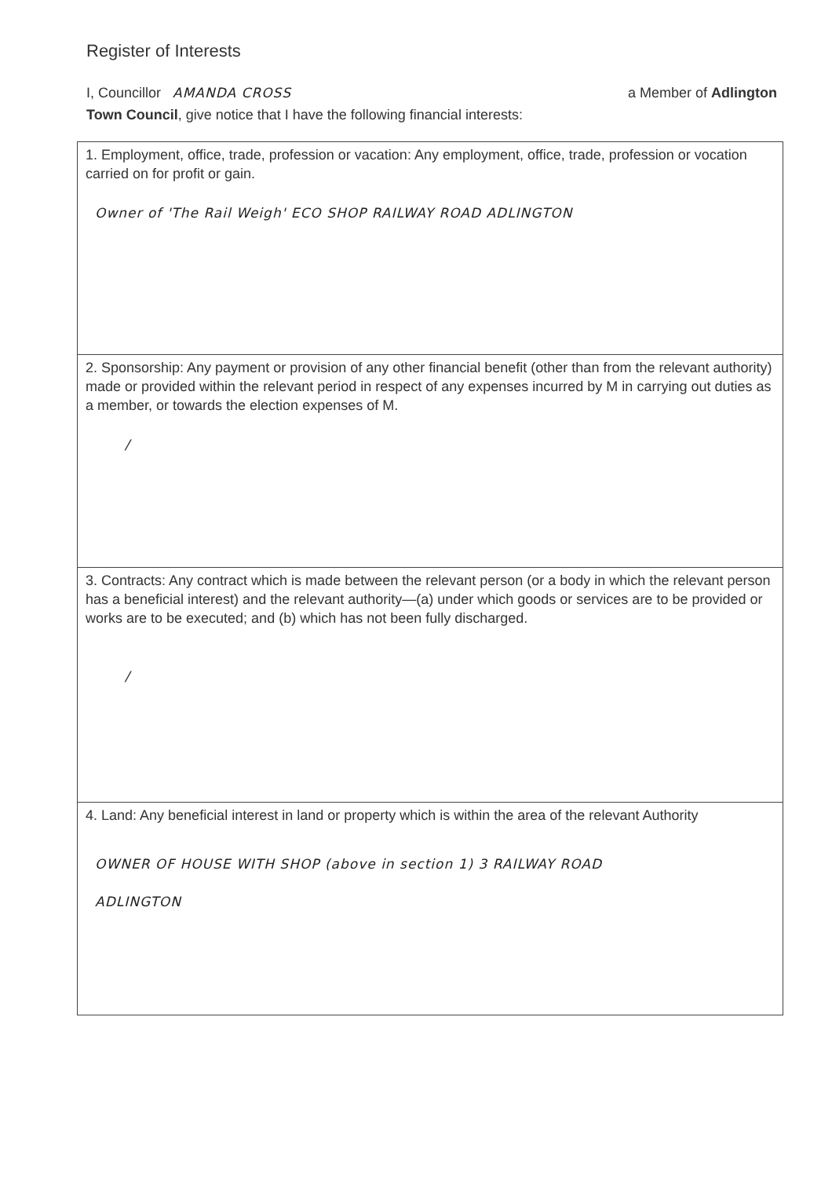Register of Interests
I, Councillor AMANDA CROSS a Member of Adlington
Town Council, give notice that I have the following financial interests:
| 1. Employment, office, trade, profession or vacation: Any employment, office, trade, profession or vocation carried on for profit or gain. Owner of 'The Rail Weigh' ECO SHOP RAILWAY ROAD ADLINGTON |
| 2. Sponsorship: Any payment or provision of any other financial benefit (other than from the relevant authority) made or provided within the relevant period in respect of any expenses incurred by M in carrying out duties as a member, or towards the election expenses of M. / |
| 3. Contracts: Any contract which is made between the relevant person (or a body in which the relevant person has a beneficial interest) and the relevant authority—(a) under which goods or services are to be provided or works are to be executed; and (b) which has not been fully discharged. / |
| 4. Land: Any beneficial interest in land or property which is within the area of the relevant Authority OWNER OF HOUSE WITH SHOP (above in section 1) 3 RAILWAY ROAD ADLINGTON |